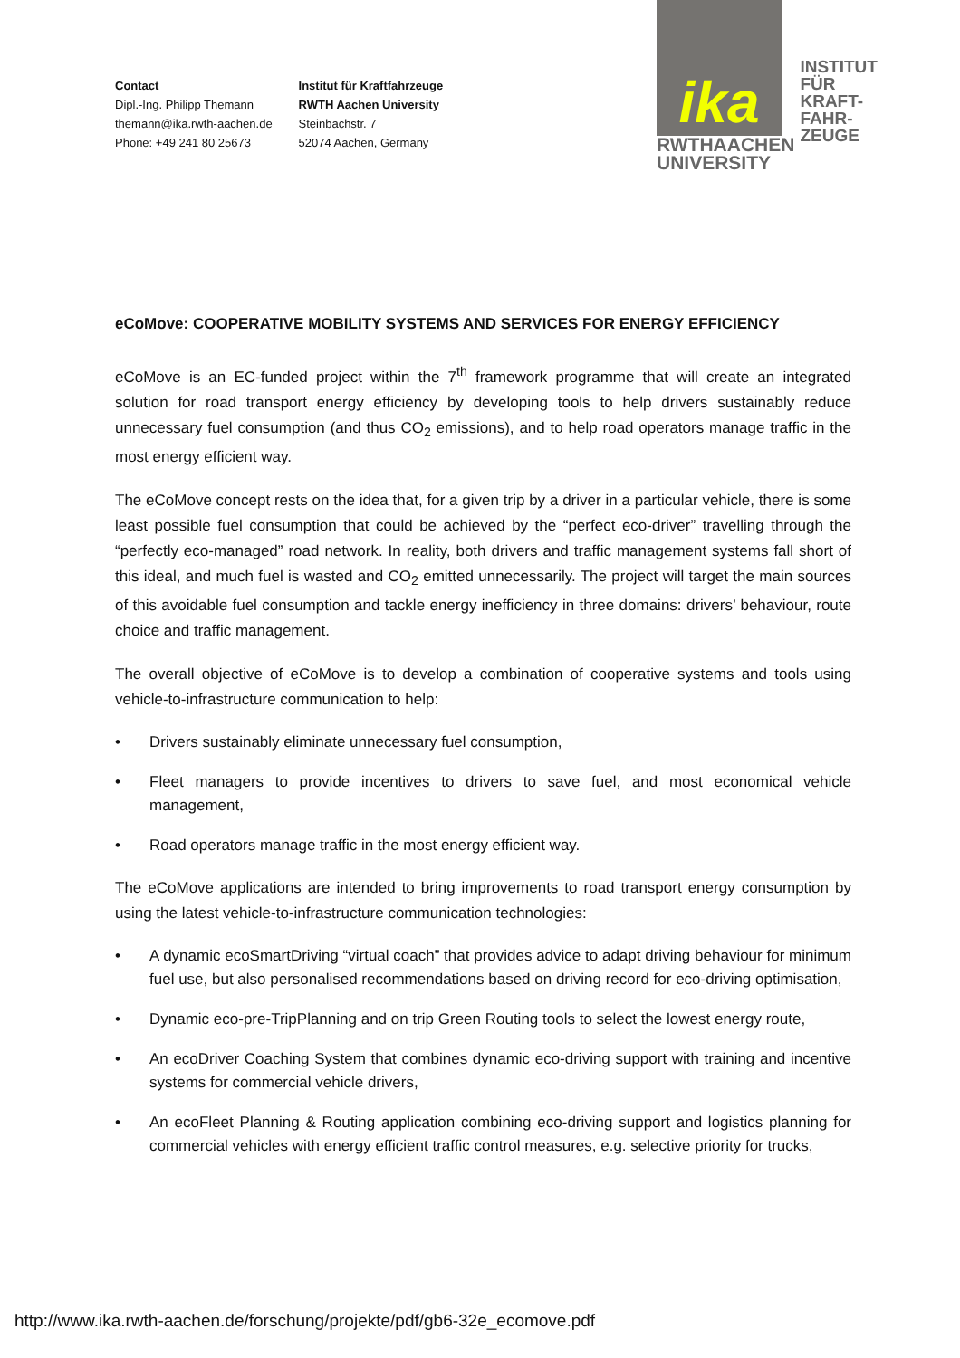Contact
Dipl.-Ing. Philipp Themann
themann@ika.rwth-aachen.de
Phone: +49 241 80 25673
Institut für Kraftfahrzeuge
RWTH Aachen University
Steinbachstr. 7
52074 Aachen, Germany
ika
RWTHAACHEN
UNIVERSITY
INSTITUT
FÜR
KRAFT-
FAHR-
ZEUGE
eCoMove: COOPERATIVE MOBILITY SYSTEMS AND SERVICES FOR ENERGY EFFICIENCY
eCoMove is an EC-funded project within the 7<sup>th</sup> framework programme that will create an integrated solution for road transport energy efficiency by developing tools to help drivers sustainably reduce unnecessary fuel consumption (and thus CO<sub>2</sub> emissions), and to help road operators manage traffic in the most energy efficient way.
The eCoMove concept rests on the idea that, for a given trip by a driver in a particular vehicle, there is some least possible fuel consumption that could be achieved by the “perfect eco-driver” travelling through the “perfectly eco-managed” road network. In reality, both drivers and traffic management systems fall short of this ideal, and much fuel is wasted and CO<sub>2</sub> emitted unnecessarily. The project will target the main sources of this avoidable fuel consumption and tackle energy inefficiency in three domains: drivers’ behaviour, route choice and traffic management.
The overall objective of eCoMove is to develop a combination of cooperative systems and tools using vehicle-to-infrastructure communication to help:
• Drivers sustainably eliminate unnecessary fuel consumption,
• Fleet managers to provide incentives to drivers to save fuel, and most economical vehicle management,
• Road operators manage traffic in the most energy efficient way.
The eCoMove applications are intended to bring improvements to road transport energy consumption by using the latest vehicle-to-infrastructure communication technologies:
• A dynamic ecoSmartDriving “virtual coach” that provides advice to adapt driving behaviour for minimum fuel use, but also personalised recommendations based on driving record for eco-driving optimisation,
• Dynamic eco-pre-TripPlanning and on trip Green Routing tools to select the lowest energy route,
• An ecoDriver Coaching System that combines dynamic eco-driving support with training and incentive systems for commercial vehicle drivers,
• An ecoFleet Planning & Routing application combining eco-driving support and logistics planning for commercial vehicles with energy efficient traffic control measures, e.g. selective priority for trucks,
http://www.ika.rwth-aachen.de/forschung/projekte/pdf/gb6-32e_ecomove.pdf